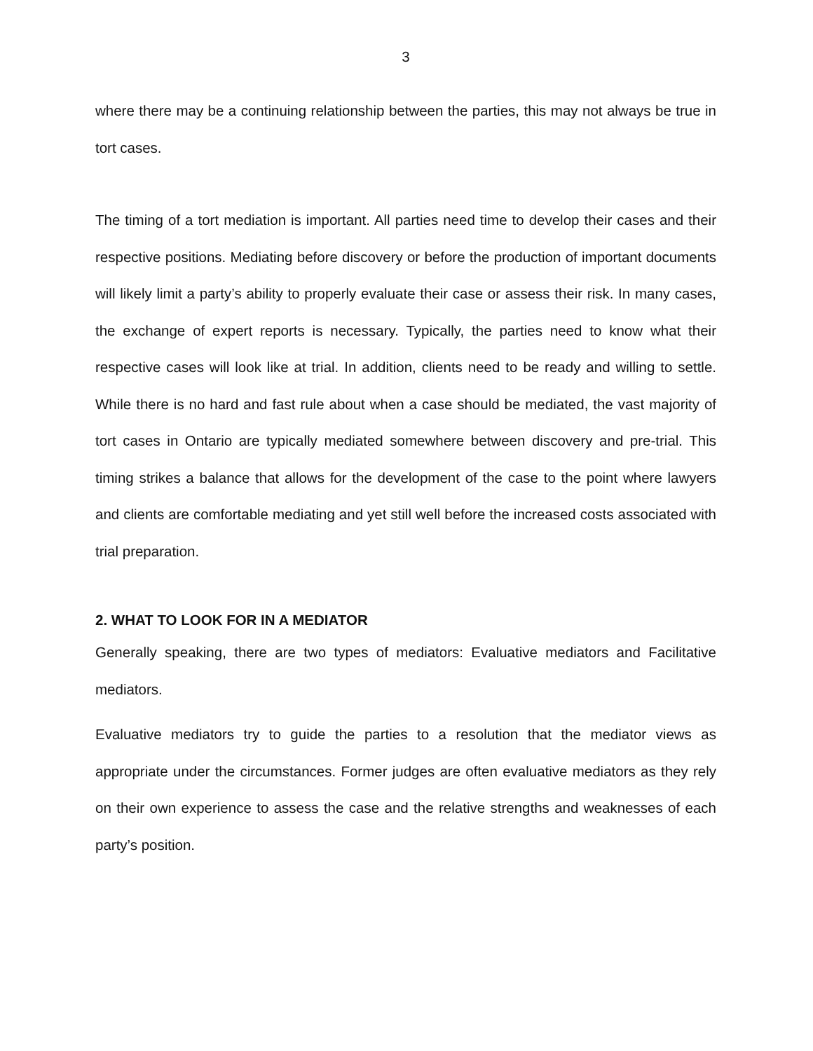3
where there may be a continuing relationship between the parties, this may not always be true in tort cases.
The timing of a tort mediation is important. All parties need time to develop their cases and their respective positions. Mediating before discovery or before the production of important documents will likely limit a party’s ability to properly evaluate their case or assess their risk. In many cases, the exchange of expert reports is necessary. Typically, the parties need to know what their respective cases will look like at trial. In addition, clients need to be ready and willing to settle. While there is no hard and fast rule about when a case should be mediated, the vast majority of tort cases in Ontario are typically mediated somewhere between discovery and pre-trial. This timing strikes a balance that allows for the development of the case to the point where lawyers and clients are comfortable mediating and yet still well before the increased costs associated with trial preparation.
2. WHAT TO LOOK FOR IN A MEDIATOR
Generally speaking, there are two types of mediators: Evaluative mediators and Facilitative mediators.
Evaluative mediators try to guide the parties to a resolution that the mediator views as appropriate under the circumstances. Former judges are often evaluative mediators as they rely on their own experience to assess the case and the relative strengths and weaknesses of each party’s position.